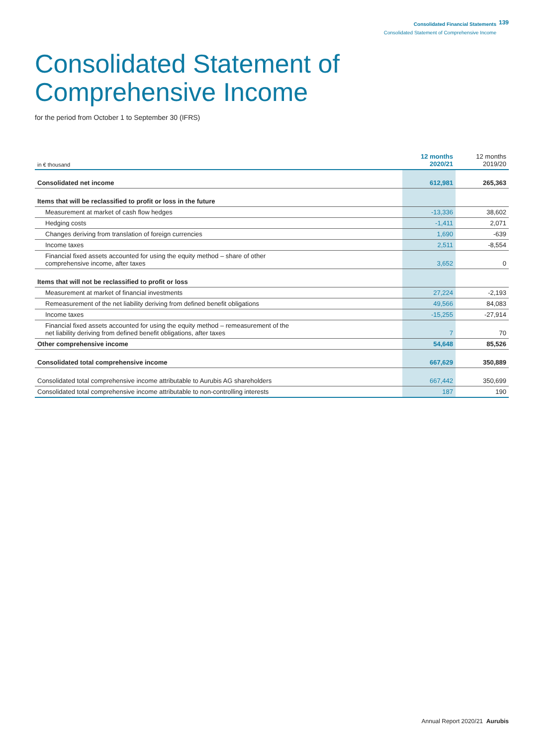Consolidated Financial Statements
Consolidated Statement of Comprehensive Income
139
Consolidated Statement of
Comprehensive Income
for the period from October 1 to September 30 (IFRS)
| in € thousand | 12 months 2020/21 | 12 months 2019/20 |
| --- | --- | --- |
| Consolidated net income | 612,981 | 265,363 |
| Items that will be reclassified to profit or loss in the future | | |
| Measurement at market of cash flow hedges | -13,336 | 38,602 |
| Hedging costs | -1,411 | 2,071 |
| Changes deriving from translation of foreign currencies | 1,690 | -639 |
| Income taxes | 2,511 | -8,554 |
| Financial fixed assets accounted for using the equity method – share of other comprehensive income, after taxes | 3,652 | 0 |
| Items that will not be reclassified to profit or loss | | |
| Measurement at market of financial investments | 27,224 | -2,193 |
| Remeasurement of the net liability deriving from defined benefit obligations | 49,566 | 84,083 |
| Income taxes | -15,255 | -27,914 |
| Financial fixed assets accounted for using the equity method – remeasurement of the net liability deriving from defined benefit obligations, after taxes | 7 | 70 |
| Other comprehensive income | 54,648 | 85,526 |
| Consolidated total comprehensive income | 667,629 | 350,889 |
| Consolidated total comprehensive income attributable to Aurubis AG shareholders | 667,442 | 350,699 |
| Consolidated total comprehensive income attributable to non-controlling interests | 187 | 190 |
Annual Report 2020/21 Aurubis